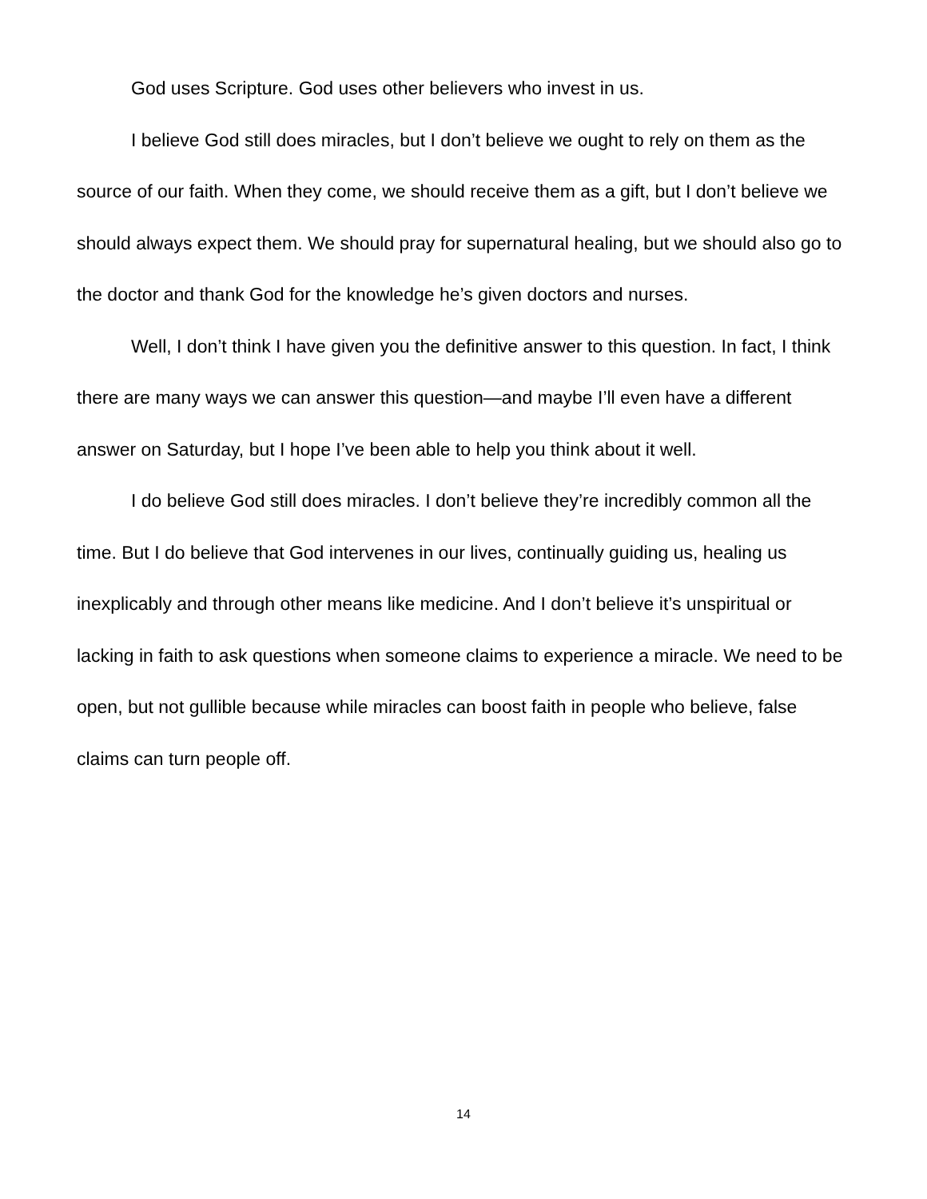God uses Scripture. God uses other believers who invest in us.
I believe God still does miracles, but I don’t believe we ought to rely on them as the source of our faith. When they come, we should receive them as a gift, but I don’t believe we should always expect them. We should pray for supernatural healing, but we should also go to the doctor and thank God for the knowledge he’s given doctors and nurses.
Well, I don’t think I have given you the definitive answer to this question. In fact, I think there are many ways we can answer this question—and maybe I’ll even have a different answer on Saturday, but I hope I’ve been able to help you think about it well.
I do believe God still does miracles. I don’t believe they’re incredibly common all the time. But I do believe that God intervenes in our lives, continually guiding us, healing us inexplicably and through other means like medicine. And I don’t believe it’s unspiritual or lacking in faith to ask questions when someone claims to experience a miracle. We need to be open, but not gullible because while miracles can boost faith in people who believe, false claims can turn people off.
14